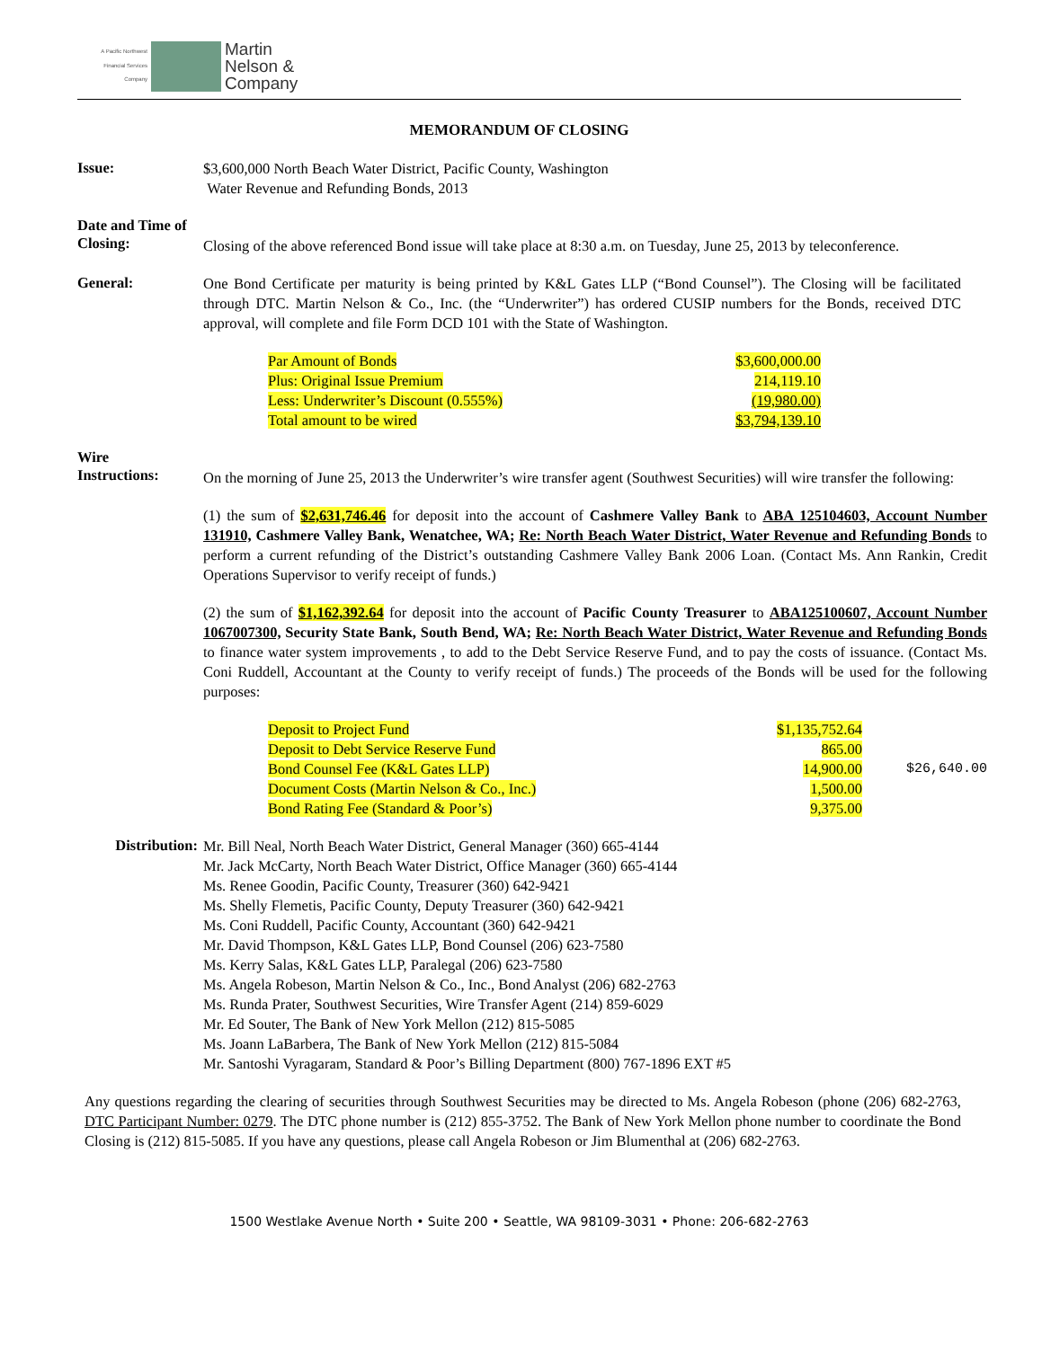A Pacific Northwest
Financial Services
Company
Martin
Nelson &
Company
MEMORANDUM OF CLOSING
Issue:
$3,600,000 North Beach Water District, Pacific County, Washington
Water Revenue and Refunding Bonds, 2013
Date and Time of
Closing:
Closing of the above referenced Bond issue will take place at 8:30 a.m. on Tuesday, June 25, 2013 by teleconference.
General:
One Bond Certificate per maturity is being printed by K&L Gates LLP (“Bond Counsel”). The Closing will be facilitated through DTC. Martin Nelson & Co., Inc. (the “Underwriter”) has ordered CUSIP numbers for the Bonds, received DTC approval, will complete and file Form DCD 101 with the State of Washington.
| Par Amount of Bonds | $3,600,000.00 |
| Plus: Original Issue Premium | 214,119.10 |
| Less: Underwriter’s Discount (0.555%) | (19,980.00) |
| Total amount to be wired | $3,794,139.10 |
Wire
Instructions:
On the morning of June 25, 2013 the Underwriter’s wire transfer agent (Southwest Securities) will wire transfer the following:
(1) the sum of $2,631,746.46 for deposit into the account of Cashmere Valley Bank to ABA 125104603, Account Number 131910, Cashmere Valley Bank, Wenatchee, WA; Re: North Beach Water District, Water Revenue and Refunding Bonds to perform a current refunding of the District’s outstanding Cashmere Valley Bank 2006 Loan. (Contact Ms. Ann Rankin, Credit Operations Supervisor to verify receipt of funds.)
(2) the sum of $1,162,392.64 for deposit into the account of Pacific County Treasurer to ABA125100607, Account Number 1067007300, Security State Bank, South Bend, WA; Re: North Beach Water District, Water Revenue and Refunding Bonds to finance water system improvements , to add to the Debt Service Reserve Fund, and to pay the costs of issuance. (Contact Ms. Coni Ruddell, Accountant at the County to verify receipt of funds.) The proceeds of the Bonds will be used for the following purposes:
| Deposit to Project Fund | $1,135,752.64 | |
| Deposit to Debt Service Reserve Fund | 865.00 | |
| Bond Counsel Fee (K&L Gates LLP) | 14,900.00 | $26,640.00 |
| Document Costs (Martin Nelson & Co., Inc.) | 1,500.00 | |
| Bond Rating Fee (Standard & Poor’s) | 9,375.00 | |
Distribution:
Mr. Bill Neal, North Beach Water District, General Manager (360) 665-4144
Mr. Jack McCarty, North Beach Water District, Office Manager (360) 665-4144
Ms. Renee Goodin, Pacific County, Treasurer (360) 642-9421
Ms. Shelly Flemetis, Pacific County, Deputy Treasurer (360) 642-9421
Ms. Coni Ruddell, Pacific County, Accountant (360) 642-9421
Mr. David Thompson, K&L Gates LLP, Bond Counsel (206) 623-7580
Ms. Kerry Salas, K&L Gates LLP, Paralegal (206) 623-7580
Ms. Angela Robeson, Martin Nelson & Co., Inc., Bond Analyst (206) 682-2763
Ms. Runda Prater, Southwest Securities, Wire Transfer Agent (214) 859-6029
Mr. Ed Souter, The Bank of New York Mellon (212) 815-5085
Ms. Joann LaBarbera, The Bank of New York Mellon (212) 815-5084
Mr. Santoshi Vyragaram, Standard & Poor’s Billing Department (800) 767-1896 EXT #5
Any questions regarding the clearing of securities through Southwest Securities may be directed to Ms. Angela Robeson (phone (206) 682-2763, DTC Participant Number: 0279. The DTC phone number is (212) 855-3752. The Bank of New York Mellon phone number to coordinate the Bond Closing is (212) 815-5085. If you have any questions, please call Angela Robeson or Jim Blumenthal at (206) 682-2763.
1500 Westlake Avenue North • Suite 200 • Seattle, WA 98109-3031 • Phone: 206-682-2763